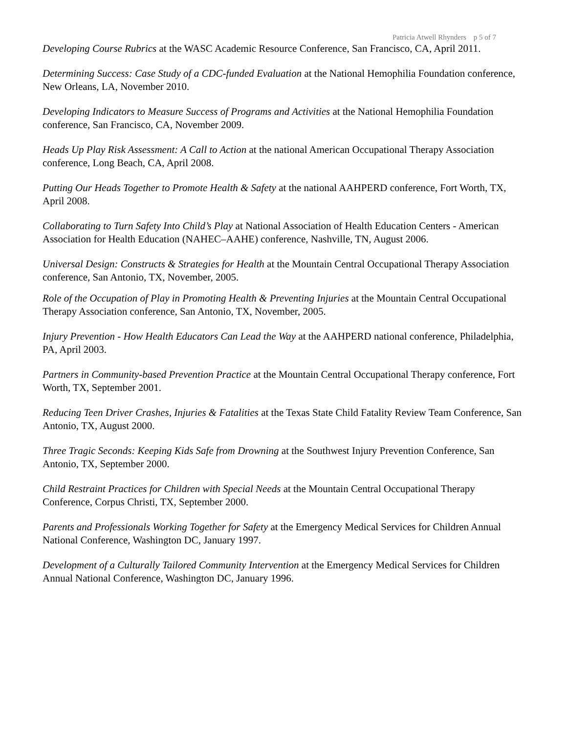Patricia Atwell Rhynders p 5 of 7
Developing Course Rubrics at the WASC Academic Resource Conference, San Francisco, CA, April 2011.
Determining Success: Case Study of a CDC-funded Evaluation at the National Hemophilia Foundation conference, New Orleans, LA, November 2010.
Developing Indicators to Measure Success of Programs and Activities at the National Hemophilia Foundation conference, San Francisco, CA, November 2009.
Heads Up Play Risk Assessment: A Call to Action at the national American Occupational Therapy Association conference, Long Beach, CA, April 2008.
Putting Our Heads Together to Promote Health & Safety at the national AAHPERD conference, Fort Worth, TX, April 2008.
Collaborating to Turn Safety Into Child’s Play at National Association of Health Education Centers - American Association for Health Education (NAHEC–AAHE) conference, Nashville, TN, August 2006.
Universal Design: Constructs & Strategies for Health at the Mountain Central Occupational Therapy Association conference, San Antonio, TX, November, 2005.
Role of the Occupation of Play in Promoting Health & Preventing Injuries at the Mountain Central Occupational Therapy Association conference, San Antonio, TX, November, 2005.
Injury Prevention - How Health Educators Can Lead the Way at the AAHPERD national conference, Philadelphia, PA, April 2003.
Partners in Community-based Prevention Practice at the Mountain Central Occupational Therapy conference, Fort Worth, TX, September 2001.
Reducing Teen Driver Crashes, Injuries & Fatalities at the Texas State Child Fatality Review Team Conference, San Antonio, TX, August 2000.
Three Tragic Seconds: Keeping Kids Safe from Drowning at the Southwest Injury Prevention Conference, San Antonio, TX, September 2000.
Child Restraint Practices for Children with Special Needs at the Mountain Central Occupational Therapy Conference, Corpus Christi, TX, September 2000.
Parents and Professionals Working Together for Safety at the Emergency Medical Services for Children Annual National Conference, Washington DC, January 1997.
Development of a Culturally Tailored Community Intervention at the Emergency Medical Services for Children Annual National Conference, Washington DC, January 1996.